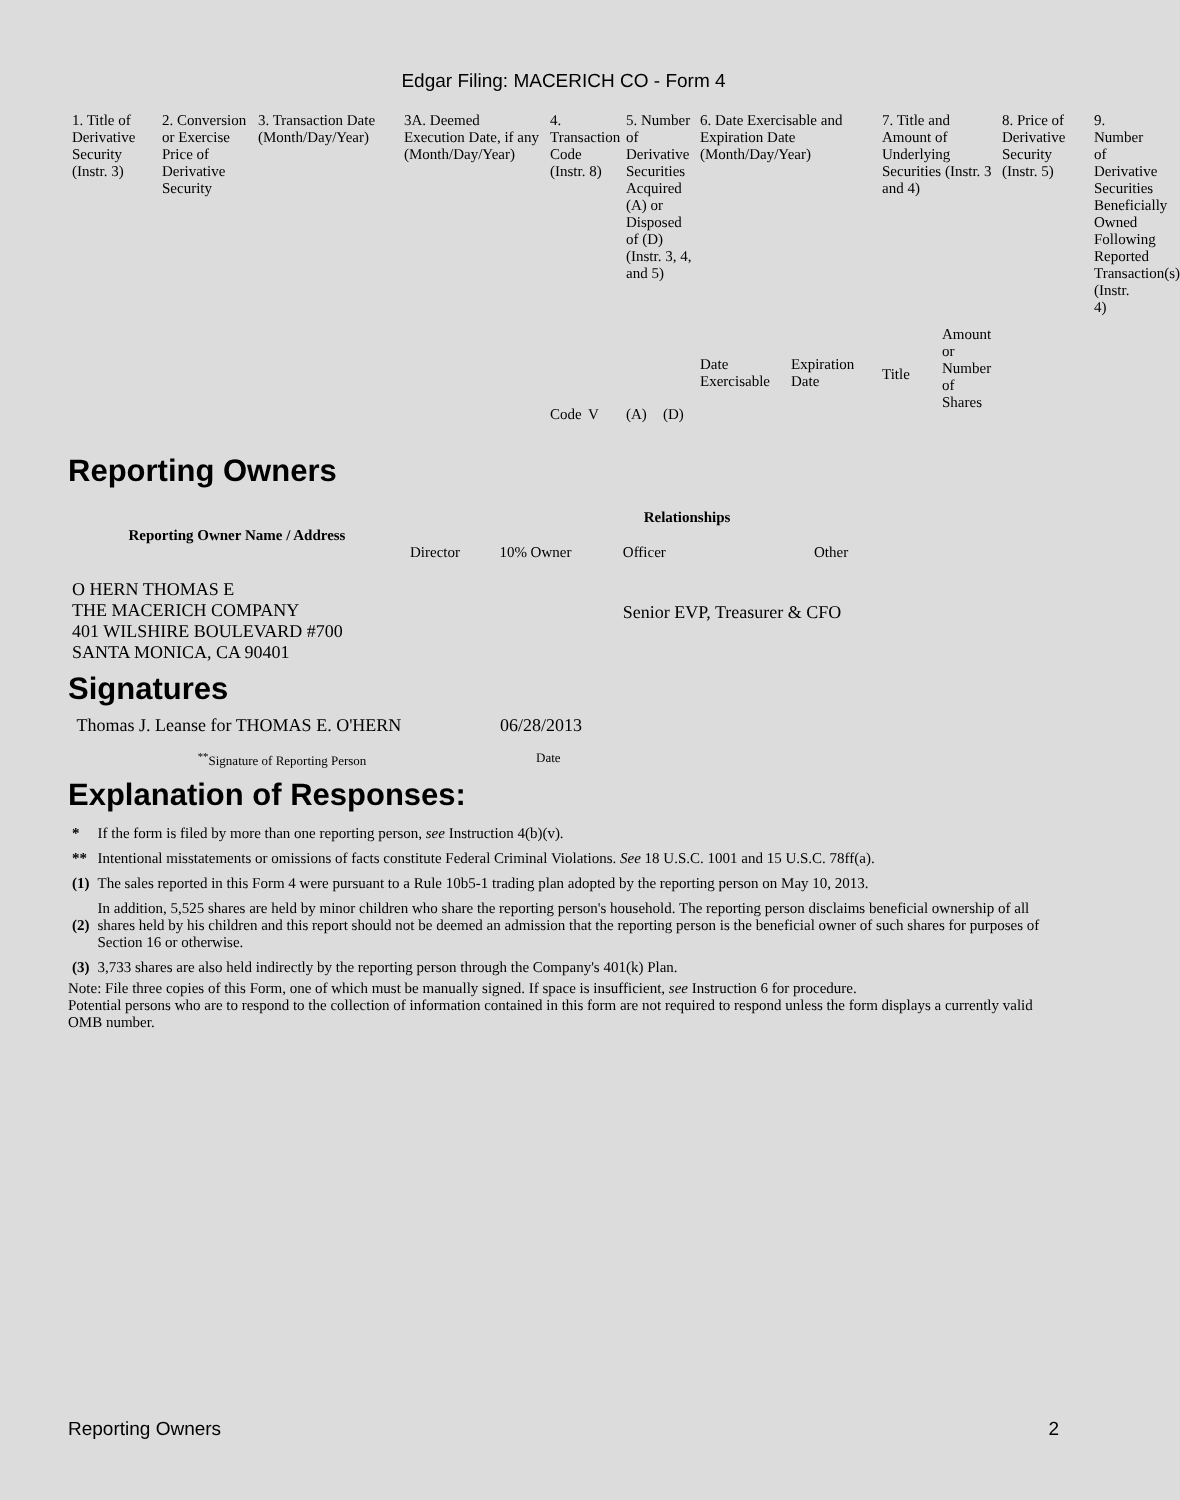Edgar Filing: MACERICH CO - Form 4
| 1. Title of Derivative Security (Instr. 3) | 2. Conversion or Exercise Price of Derivative Security | 3. Transaction Date (Month/Day/Year) | 3A. Deemed Execution Date, if any (Month/Day/Year) | 4. Transaction Code (Instr. 8) | | 5. Number of Derivative Securities Acquired (A) or Disposed of (D) (Instr. 3, 4, and 5) | | 6. Date Exercisable and Expiration Date (Month/Day/Year) | | 7. Title and Amount of Underlying Securities (Instr. 3 and 4) | | 8. Price of Derivative Security (Instr. 5) | 9. Number of Derivative Securities Beneficially Owned Following Reported Transaction(s) (Instr. 4) |
| | | | | Code | V | (A) | (D) | Date Exercisable | Expiration Date | Title | Amount or Number of Shares | | |
Reporting Owners
| Reporting Owner Name / Address | Relationships | | | |
| --- | --- | --- | --- | --- |
| | Director | 10% Owner | Officer | Other |
| O HERN THOMAS E THE MACERICH COMPANY 401 WILSHIRE BOULEVARD #700 SANTA MONICA, CA 90401 | | | Senior EVP, Treasurer & CFO | |
Signatures
| Thomas J. Leanse for THOMAS E. O'HERN | 06/28/2013 |
| <sup>**</sup> Signature of Reporting Person | Date |
Explanation of Responses:
| * | If the form is filed by more than one reporting person, see Instruction 4(b)(v). |
| ** | Intentional misstatements or omissions of facts constitute Federal Criminal Violations. See 18 U.S.C. 1001 and 15 U.S.C. 78ff(a). |
| (1) | The sales reported in this Form 4 were pursuant to a Rule 10b5-1 trading plan adopted by the reporting person on May 10, 2013. |
| (2) | In addition, 5,525 shares are held by minor children who share the reporting person's household. The reporting person disclaims beneficial ownership of all shares held by his children and this report should not be deemed an admission that the reporting person is the beneficial owner of such shares for purposes of Section 16 or otherwise. |
| (3) | 3,733 shares are also held indirectly by the reporting person through the Company's 401(k) Plan. |
Note: File three copies of this Form, one of which must be manually signed. If space is insufficient, see Instruction 6 for procedure.
Potential persons who are to respond to the collection of information contained in this form are not required to respond unless the form displays a currently valid OMB number.
Reporting Owners 2